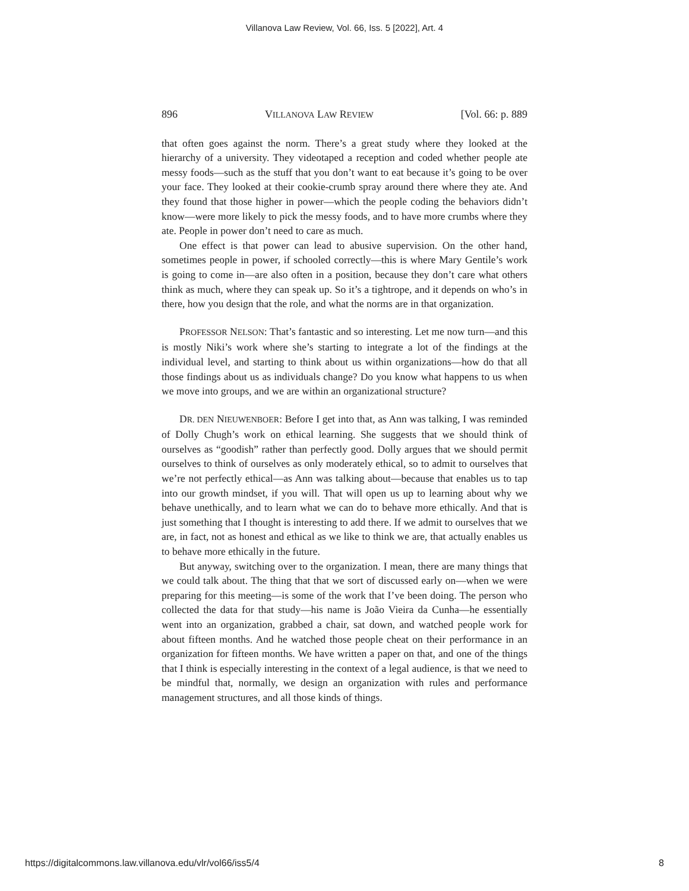Villanova Law Review, Vol. 66, Iss. 5 [2022], Art. 4
896 VILLANOVA LAW REVIEW [Vol. 66: p. 889
that often goes against the norm. There’s a great study where they looked at the hierarchy of a university. They videotaped a reception and coded whether people ate messy foods—such as the stuff that you don’t want to eat because it’s going to be over your face. They looked at their cookie-crumb spray around there where they ate. And they found that those higher in power—which the people coding the behaviors didn’t know—were more likely to pick the messy foods, and to have more crumbs where they ate. People in power don’t need to care as much.
One effect is that power can lead to abusive supervision. On the other hand, sometimes people in power, if schooled correctly—this is where Mary Gentile’s work is going to come in—are also often in a position, because they don’t care what others think as much, where they can speak up. So it’s a tightrope, and it depends on who’s in there, how you design that the role, and what the norms are in that organization.
PROFESSOR NELSON: That’s fantastic and so interesting. Let me now turn—and this is mostly Niki’s work where she’s starting to integrate a lot of the findings at the individual level, and starting to think about us within organizations—how do that all those findings about us as individuals change? Do you know what happens to us when we move into groups, and we are within an organizational structure?
DR. DEN NIEUWENBOER: Before I get into that, as Ann was talking, I was reminded of Dolly Chugh’s work on ethical learning. She suggests that we should think of ourselves as “goodish” rather than perfectly good. Dolly argues that we should permit ourselves to think of ourselves as only moderately ethical, so to admit to ourselves that we’re not perfectly ethical—as Ann was talking about—because that enables us to tap into our growth mindset, if you will. That will open us up to learning about why we behave unethically, and to learn what we can do to behave more ethically. And that is just something that I thought is interesting to add there. If we admit to ourselves that we are, in fact, not as honest and ethical as we like to think we are, that actually enables us to behave more ethically in the future.
But anyway, switching over to the organization. I mean, there are many things that we could talk about. The thing that that we sort of discussed early on—when we were preparing for this meeting—is some of the work that I’ve been doing. The person who collected the data for that study—his name is João Vieira da Cunha—he essentially went into an organization, grabbed a chair, sat down, and watched people work for about fifteen months. And he watched those people cheat on their performance in an organization for fifteen months. We have written a paper on that, and one of the things that I think is especially interesting in the context of a legal audience, is that we need to be mindful that, normally, we design an organization with rules and performance management structures, and all those kinds of things.
https://digitalcommons.law.villanova.edu/vlr/vol66/iss5/4 8